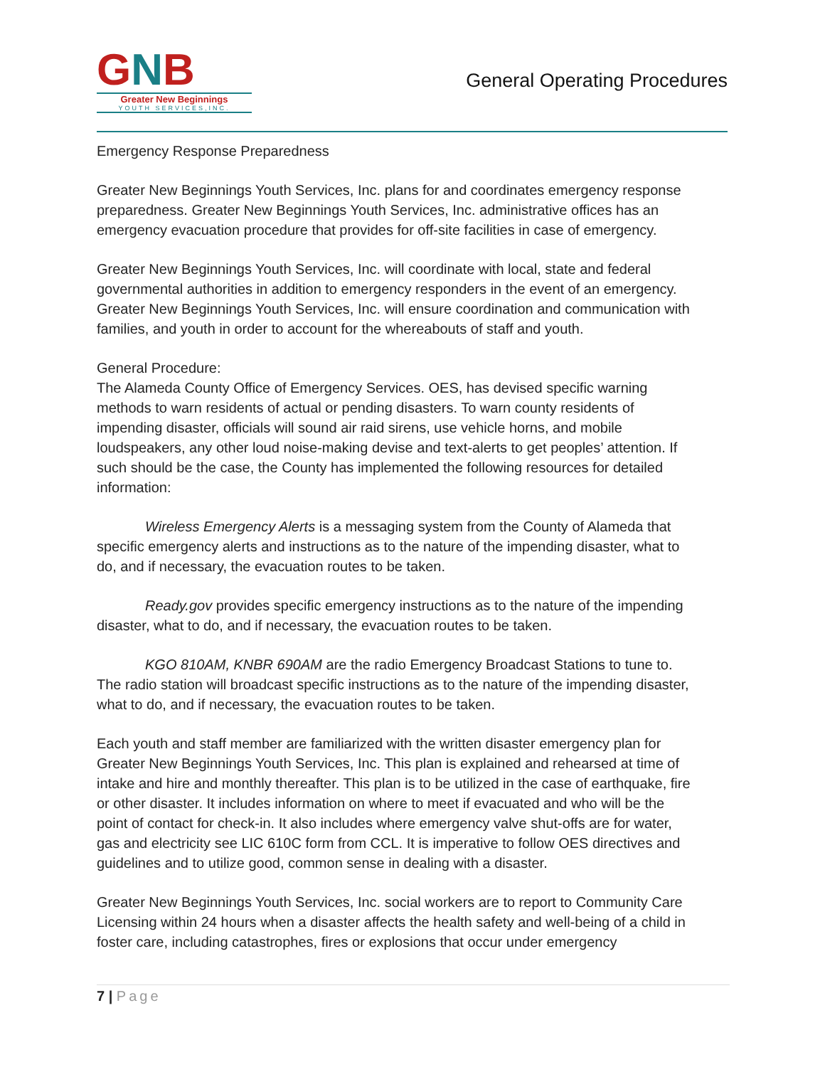GNB
Greater New Beginnings
YOUTH SERVICES,INC.
General Operating Procedures
Emergency Response Preparedness
Greater New Beginnings Youth Services, Inc. plans for and coordinates emergency response preparedness. Greater New Beginnings Youth Services, Inc. administrative offices has an emergency evacuation procedure that provides for off-site facilities in case of emergency.
Greater New Beginnings Youth Services, Inc. will coordinate with local, state and federal governmental authorities in addition to emergency responders in the event of an emergency. Greater New Beginnings Youth Services, Inc. will ensure coordination and communication with families, and youth in order to account for the whereabouts of staff and youth.
General Procedure:
The Alameda County Office of Emergency Services. OES, has devised specific warning methods to warn residents of actual or pending disasters. To warn county residents of impending disaster, officials will sound air raid sirens, use vehicle horns, and mobile loudspeakers, any other loud noise-making devise and text-alerts to get peoples’ attention. If such should be the case, the County has implemented the following resources for detailed information:
Wireless Emergency Alerts is a messaging system from the County of Alameda that specific emergency alerts and instructions as to the nature of the impending disaster, what to do, and if necessary, the evacuation routes to be taken.
Ready.gov provides specific emergency instructions as to the nature of the impending disaster, what to do, and if necessary, the evacuation routes to be taken.
KGO 810AM, KNBR 690AM are the radio Emergency Broadcast Stations to tune to. The radio station will broadcast specific instructions as to the nature of the impending disaster, what to do, and if necessary, the evacuation routes to be taken.
Each youth and staff member are familiarized with the written disaster emergency plan for Greater New Beginnings Youth Services, Inc. This plan is explained and rehearsed at time of intake and hire and monthly thereafter. This plan is to be utilized in the case of earthquake, fire or other disaster. It includes information on where to meet if evacuated and who will be the point of contact for check-in. It also includes where emergency valve shut-offs are for water, gas and electricity see LIC 610C form from CCL. It is imperative to follow OES directives and guidelines and to utilize good, common sense in dealing with a disaster.
Greater New Beginnings Youth Services, Inc. social workers are to report to Community Care Licensing within 24 hours when a disaster affects the health safety and well-being of a child in foster care, including catastrophes, fires or explosions that occur under emergency
7 | Page